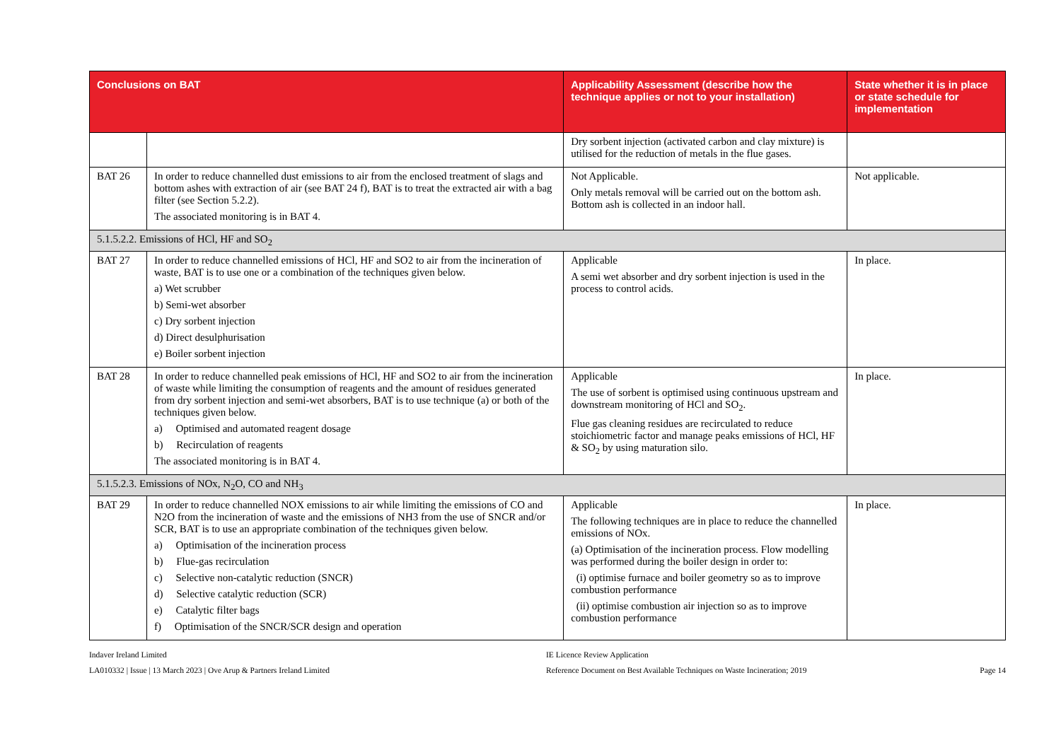| Conclusions on BAT | | Applicability Assessment (describe how the technique applies or not to your installation) | State whether it is in place or state schedule for implementation |
| --- | --- | --- | --- |
| | | Dry sorbent injection (activated carbon and clay mixture) is utilised for the reduction of metals in the flue gases. | |
| BAT 26 | In order to reduce channelled dust emissions to air from the enclosed treatment of slags and bottom ashes with extraction of air (see BAT 24 f), BAT is to treat the extracted air with a bag filter (see Section 5.2.2). The associated monitoring is in BAT 4. | Not Applicable. Only metals removal will be carried out on the bottom ash. Bottom ash is collected in an indoor hall. | Not applicable. |
| 5.1.5.2.2. Emissions of HCl, HF and SO<sub>2</sub> | | | |
| BAT 27 | In order to reduce channelled emissions of HCl, HF and SO2 to air from the incineration of waste, BAT is to use one or a combination of the techniques given below. a) Wet scrubber b) Semi-wet absorber c) Dry sorbent injection d) Direct desulphurisation e) Boiler sorbent injection | Applicable A semi wet absorber and dry sorbent injection is used in the process to control acids. | In place. |
| BAT 28 | In order to reduce channelled peak emissions of HCl, HF and SO2 to air from the incineration of waste while limiting the consumption of reagents and the amount of residues generated from dry sorbent injection and semi-wet absorbers, BAT is to use technique (a) or both of the techniques given below. a) Optimised and automated reagent dosage b) Recirculation of reagents The associated monitoring is in BAT 4. | Applicable The use of sorbent is optimised using continuous upstream and downstream monitoring of HCl and SO<sub>2</sub>. Flue gas cleaning residues are recirculated to reduce stoichiometric factor and manage peaks emissions of HCl, HF & SO<sub>2</sub> by using maturation silo. | In place. |
| 5.1.5.2.3. Emissions of NOx, N<sub>2</sub>O, CO and NH<sub>3</sub> | | | |
| BAT 29 | In order to reduce channelled NOX emissions to air while limiting the emissions of CO and N2O from the incineration of waste and the emissions of NH3 from the use of SNCR and/or SCR, BAT is to use an appropriate combination of the techniques given below. a) Optimisation of the incineration process b) Flue-gas recirculation c) Selective non-catalytic reduction (SNCR) d) Selective catalytic reduction (SCR) e) Catalytic filter bags f) Optimisation of the SNCR/SCR design and operation | Applicable The following techniques are in place to reduce the channelled emissions of NOx. (a) Optimisation of the incineration process. Flow modelling was performed during the boiler design in order to: (i) optimise furnace and boiler geometry so as to improve combustion performance (ii) optimise combustion air injection so as to improve combustion performance | In place. |
Indaver Ireland Limited
LA010332 | Issue | 13 March 2023 | Ove Arup & Partners Ireland Limited
IE Licence Review Application
Reference Document on Best Available Techniques on Waste Incineration; 2019
Page 14